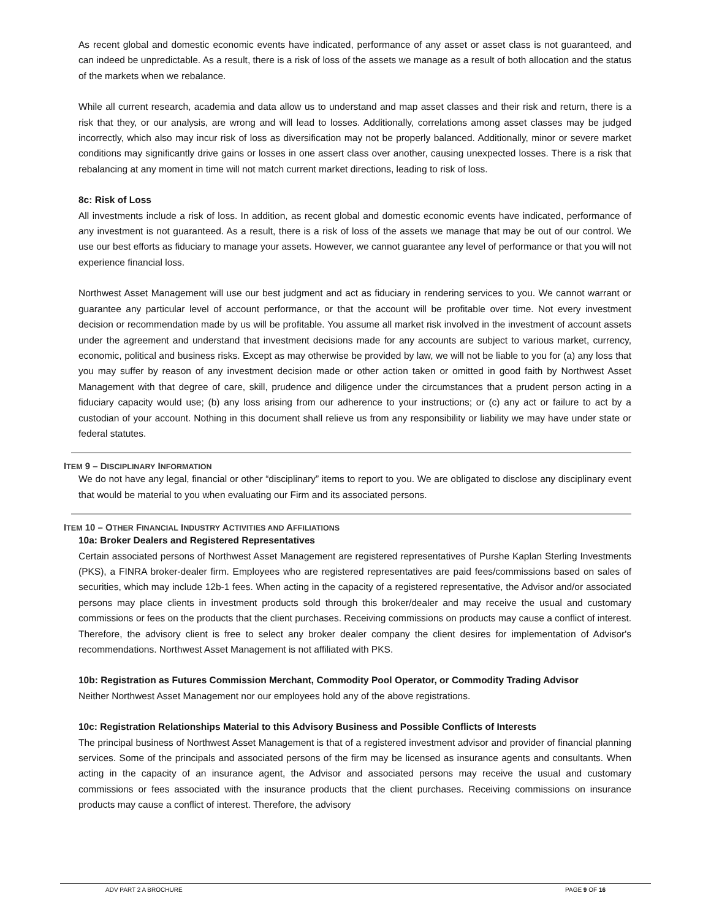As recent global and domestic economic events have indicated, performance of any asset or asset class is not guaranteed, and can indeed be unpredictable. As a result, there is a risk of loss of the assets we manage as a result of both allocation and the status of the markets when we rebalance.
While all current research, academia and data allow us to understand and map asset classes and their risk and return, there is a risk that they, or our analysis, are wrong and will lead to losses. Additionally, correlations among asset classes may be judged incorrectly, which also may incur risk of loss as diversification may not be properly balanced. Additionally, minor or severe market conditions may significantly drive gains or losses in one assert class over another, causing unexpected losses. There is a risk that rebalancing at any moment in time will not match current market directions, leading to risk of loss.
8c: Risk of Loss
All investments include a risk of loss. In addition, as recent global and domestic economic events have indicated, performance of any investment is not guaranteed. As a result, there is a risk of loss of the assets we manage that may be out of our control. We use our best efforts as fiduciary to manage your assets. However, we cannot guarantee any level of performance or that you will not experience financial loss.
Northwest Asset Management will use our best judgment and act as fiduciary in rendering services to you. We cannot warrant or guarantee any particular level of account performance, or that the account will be profitable over time. Not every investment decision or recommendation made by us will be profitable. You assume all market risk involved in the investment of account assets under the agreement and understand that investment decisions made for any accounts are subject to various market, currency, economic, political and business risks. Except as may otherwise be provided by law, we will not be liable to you for (a) any loss that you may suffer by reason of any investment decision made or other action taken or omitted in good faith by Northwest Asset Management with that degree of care, skill, prudence and diligence under the circumstances that a prudent person acting in a fiduciary capacity would use; (b) any loss arising from our adherence to your instructions; or (c) any act or failure to act by a custodian of your account. Nothing in this document shall relieve us from any responsibility or liability we may have under state or federal statutes.
ITEM 9 – DISCIPLINARY INFORMATION
We do not have any legal, financial or other “disciplinary” items to report to you. We are obligated to disclose any disciplinary event that would be material to you when evaluating our Firm and its associated persons.
ITEM 10 – OTHER FINANCIAL INDUSTRY ACTIVITIES AND AFFILIATIONS
10a: Broker Dealers and Registered Representatives
Certain associated persons of Northwest Asset Management are registered representatives of Purshe Kaplan Sterling Investments (PKS), a FINRA broker-dealer firm. Employees who are registered representatives are paid fees/commissions based on sales of securities, which may include 12b-1 fees. When acting in the capacity of a registered representative, the Advisor and/or associated persons may place clients in investment products sold through this broker/dealer and may receive the usual and customary commissions or fees on the products that the client purchases. Receiving commissions on products may cause a conflict of interest. Therefore, the advisory client is free to select any broker dealer company the client desires for implementation of Advisor's recommendations. Northwest Asset Management is not affiliated with PKS.
10b: Registration as Futures Commission Merchant, Commodity Pool Operator, or Commodity Trading Advisor
Neither Northwest Asset Management nor our employees hold any of the above registrations.
10c: Registration Relationships Material to this Advisory Business and Possible Conflicts of Interests
The principal business of Northwest Asset Management is that of a registered investment advisor and provider of financial planning services. Some of the principals and associated persons of the firm may be licensed as insurance agents and consultants. When acting in the capacity of an insurance agent, the Advisor and associated persons may receive the usual and customary commissions or fees associated with the insurance products that the client purchases. Receiving commissions on insurance products may cause a conflict of interest. Therefore, the advisory
ADV PART 2 A BROCHURE PAGE 9 OF 16